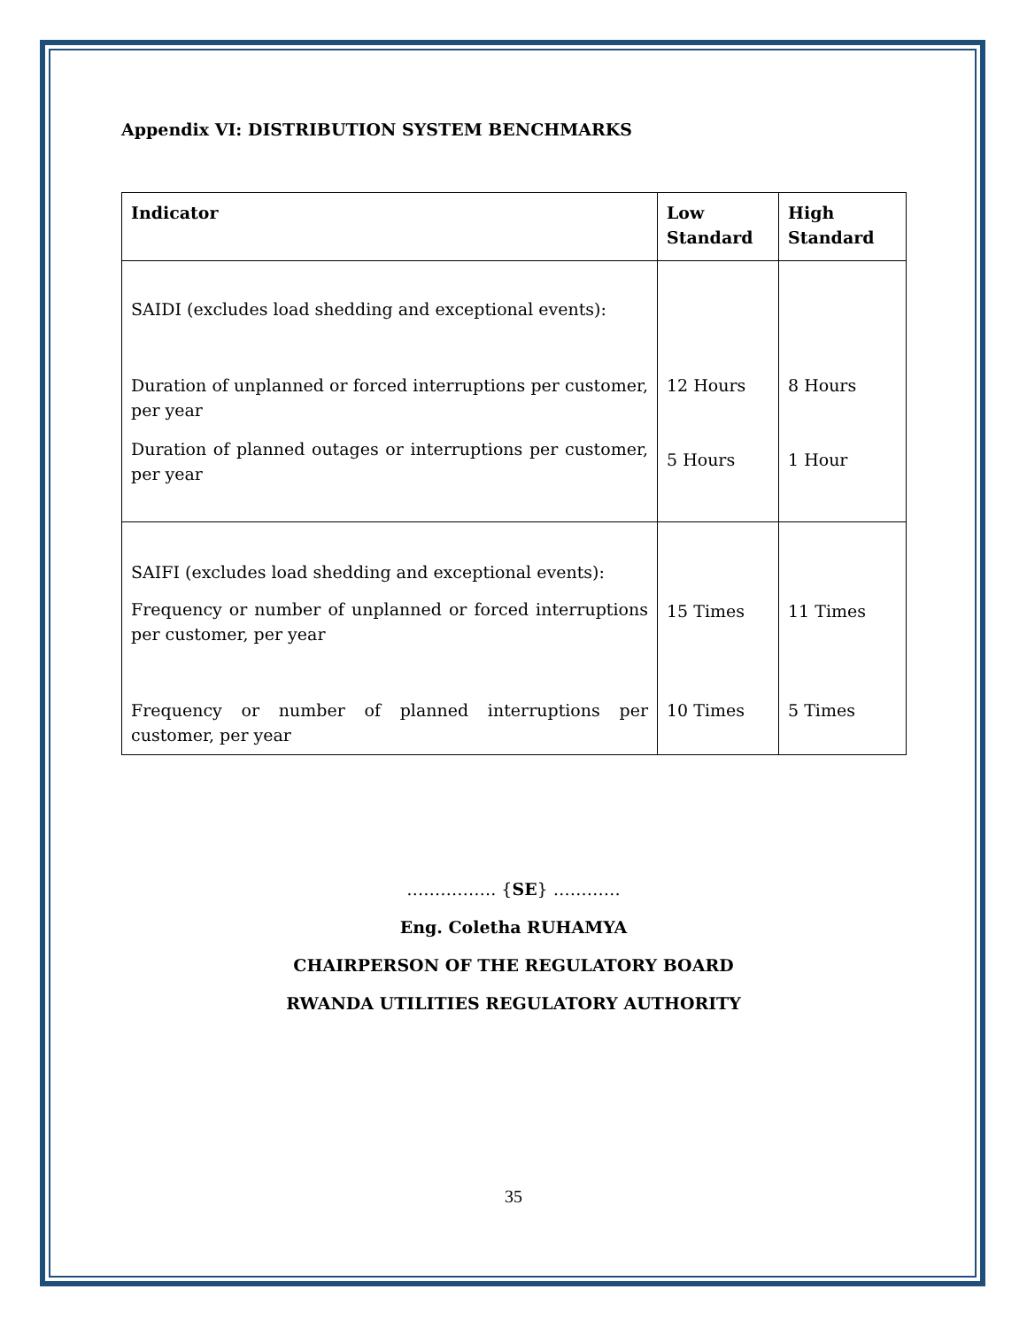Appendix VI: DISTRIBUTION SYSTEM BENCHMARKS
| Indicator | Low Standard | High Standard |
| --- | --- | --- |
| SAIDI (excludes load shedding and exceptional events): Duration of unplanned or forced interruptions per customer, per year Duration of planned outages or interruptions per customer, per year | 12 Hours 5 Hours | 8 Hours 1 Hour |
| SAIFI (excludes load shedding and exceptional events): Frequency or number of unplanned or forced interruptions per customer, per year Frequency or number of planned interruptions per customer, per year | 15 Times 10 Times | 11 Times 5 Times |
……………. {SE} …………
Eng. Coletha RUHAMYA
CHAIRPERSON OF THE REGULATORY BOARD
RWANDA UTILITIES REGULATORY AUTHORITY
35